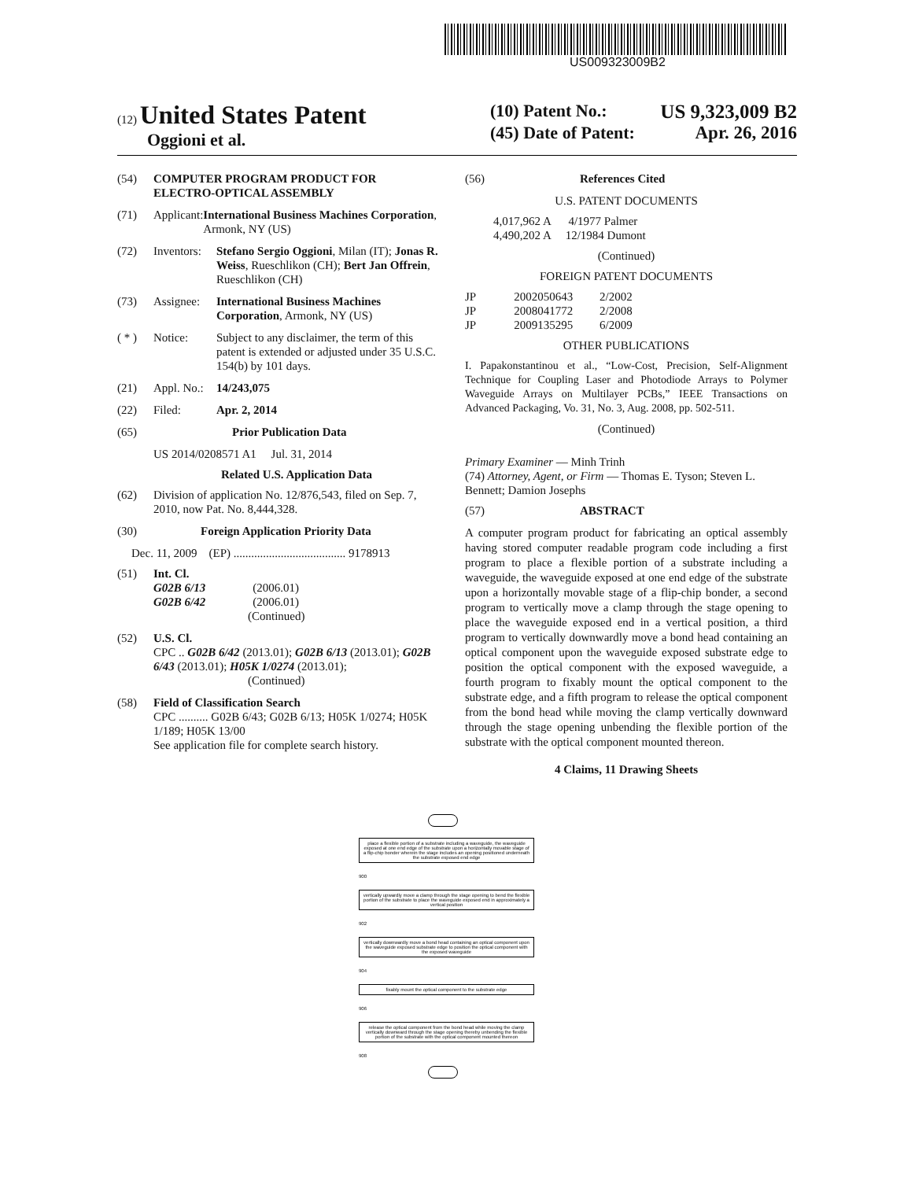US009323009B2
(12) United States Patent
Oggioni et al.
(10) Patent No.: US 9,323,009 B2
(45) Date of Patent: Apr. 26, 2016
(54) COMPUTER PROGRAM PRODUCT FOR ELECTRO-OPTICAL ASSEMBLY
(71) Applicant: International Business Machines Corporation, Armonk, NY (US)
(72) Inventors: Stefano Sergio Oggioni, Milan (IT); Jonas R. Weiss, Rueschlikon (CH); Bert Jan Offrein, Rueschlikon (CH)
(73) Assignee: International Business Machines Corporation, Armonk, NY (US)
( * ) Notice: Subject to any disclaimer, the term of this patent is extended or adjusted under 35 U.S.C. 154(b) by 101 days.
(21) Appl. No.: 14/243,075
(22) Filed: Apr. 2, 2014
(65) Prior Publication Data
US 2014/0208571 A1 Jul. 31, 2014
Related U.S. Application Data
(62) Division of application No. 12/876,543, filed on Sep. 7, 2010, now Pat. No. 8,444,328.
(30) Foreign Application Priority Data
Dec. 11, 2009 (EP) ...................................... 9178913
(51) Int. Cl.
G02B 6/13 (2006.01)
G02B 6/42 (2006.01)
(Continued)
(52) U.S. Cl.
CPC .. G02B 6/42 (2013.01); G02B 6/13 (2013.01); G02B 6/43 (2013.01); H05K 1/0274 (2013.01);
(Continued)
(58) Field of Classification Search
CPC .......... G02B 6/43; G02B 6/13; H05K 1/0274; H05K 1/189; H05K 13/00
See application file for complete search history.
(56) References Cited
U.S. PATENT DOCUMENTS
4,017,962 A 4/1977 Palmer
4,490,202 A 12/1984 Dumont
(Continued)
FOREIGN PATENT DOCUMENTS
JP 2002050643 2/2002
JP 2008041772 2/2008
JP 2009135295 6/2009
OTHER PUBLICATIONS
I. Papakonstantinou et al., “Low-Cost, Precision, Self-Alignment Technique for Coupling Laser and Photodiode Arrays to Polymer Waveguide Arrays on Multilayer PCBs,” IEEE Transactions on Advanced Packaging, Vo. 31, No. 3, Aug. 2008, pp. 502-511.
(Continued)
Primary Examiner — Minh Trinh
(74) Attorney, Agent, or Firm — Thomas E. Tyson; Steven L. Bennett; Damion Josephs
(57) ABSTRACT
A computer program product for fabricating an optical assembly having stored computer readable program code including a first program to place a flexible portion of a substrate including a waveguide, the waveguide exposed at one end edge of the substrate upon a horizontally movable stage of a flip-chip bonder, a second program to vertically move a clamp through the stage opening to place the waveguide exposed end in a vertical position, a third program to vertically downwardly move a bond head containing an optical component upon the waveguide exposed substrate edge to position the optical component with the exposed waveguide, a fourth program to fixably mount the optical component to the substrate edge, and a fifth program to release the optical component from the bond head while moving the clamp vertically downward through the stage opening unbending the flexible portion of the substrate with the optical component mounted thereon.
4 Claims, 11 Drawing Sheets
place a flexible portion of a substrate including a waveguide, the waveguide exposed at one end edge of the substrate upon a horizontally movable stage of a flip-chip bonder wherein the stage includes an opening positioned underneath the substrate exposed end edge
900
vertically upwardly move a clamp through the stage opening to bend the flexible portion of the substrate to place the waveguide exposed end in approximately a vertical position
902
vertically downwardly move a bond head containing an optical component upon the waveguide exposed substrate edge to position the optical component with the exposed waveguide
904
fixably mount the optical component to the substrate edge
906
release the optical component from the bond head while moving the clamp vertically downward through the stage opening thereby unbending the flexible portion of the substrate with the optical component mounted thereon
908